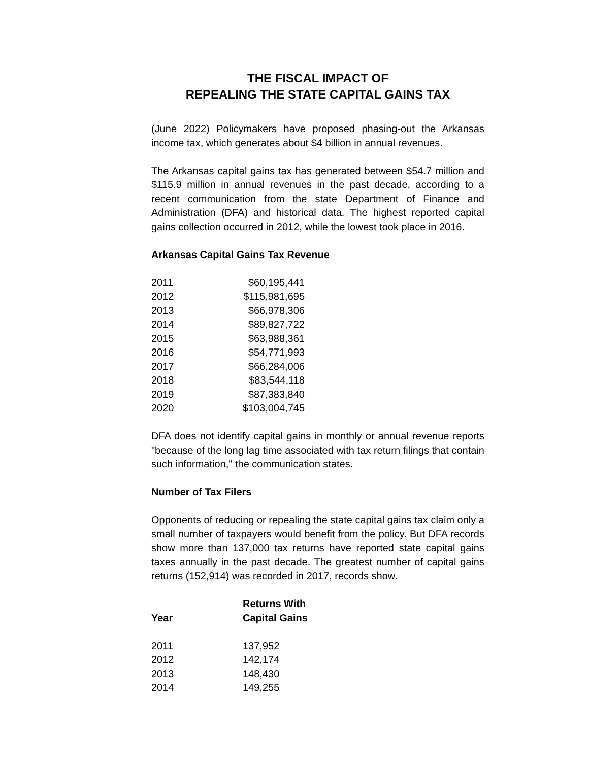THE FISCAL IMPACT OF
REPEALING THE STATE CAPITAL GAINS TAX
(June 2022) Policymakers have proposed phasing-out the Arkansas income tax, which generates about $4 billion in annual revenues.
The Arkansas capital gains tax has generated between $54.7 million and $115.9 million in annual revenues in the past decade, according to a recent communication from the state Department of Finance and Administration (DFA) and historical data. The highest reported capital gains collection occurred in 2012, while the lowest took place in 2016.
Arkansas Capital Gains Tax Revenue
| 2011 | $60,195,441 |
| 2012 | $115,981,695 |
| 2013 | $66,978,306 |
| 2014 | $89,827,722 |
| 2015 | $63,988,361 |
| 2016 | $54,771,993 |
| 2017 | $66,284,006 |
| 2018 | $83,544,118 |
| 2019 | $87,383,840 |
| 2020 | $103,004,745 |
DFA does not identify capital gains in monthly or annual revenue reports "because of the long lag time associated with tax return filings that contain such information," the communication states.
Number of Tax Filers
Opponents of reducing or repealing the state capital gains tax claim only a small number of taxpayers would benefit from the policy. But DFA records show more than 137,000 tax returns have reported state capital gains taxes annually in the past decade. The greatest number of capital gains returns (152,914) was recorded in 2017, records show.
| Year | Returns With Capital Gains |
| --- | --- |
| 2011 | 137,952 |
| 2012 | 142,174 |
| 2013 | 148,430 |
| 2014 | 149,255 |